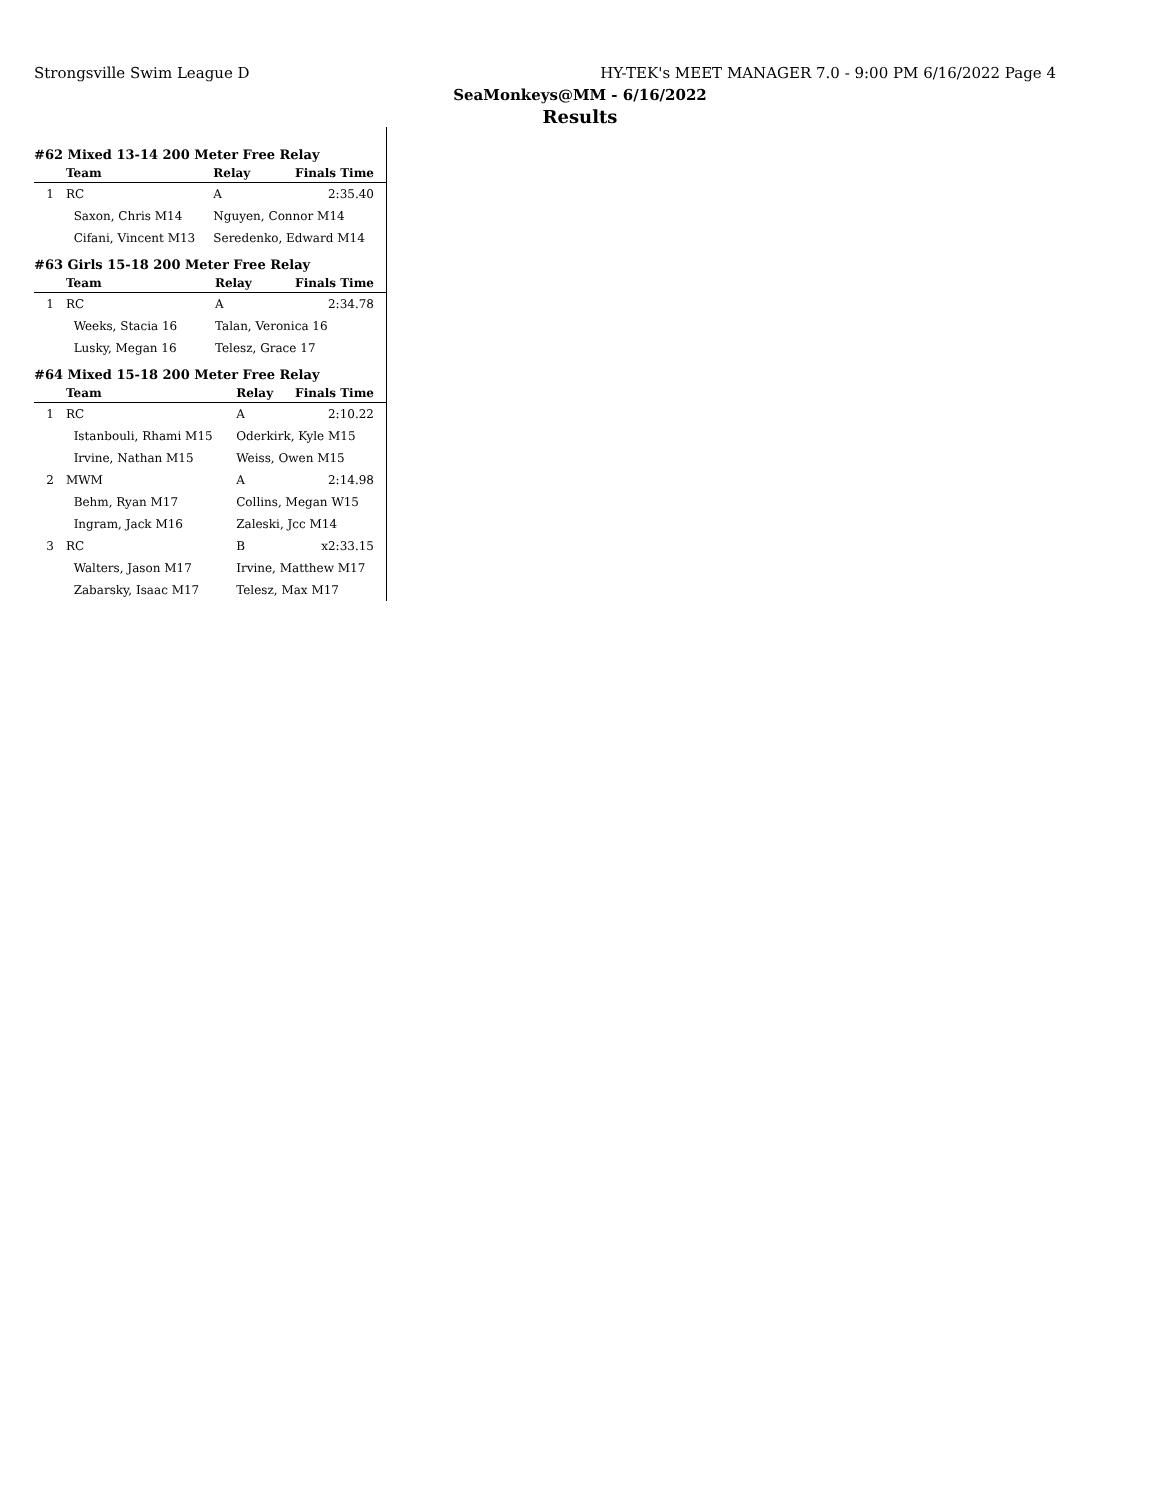Strongsville Swim League D HY-TEK's MEET MANAGER 7.0 - 9:00 PM 6/16/2022 Page 4
SeaMonkeys@MM - 6/16/2022
Results
#62 Mixed 13-14 200 Meter Free Relay
| | Team | Relay | Finals Time |
| --- | --- | --- | --- |
| 1 | RC | A | 2:35.40 |
| | Saxon, Chris M14 | Nguyen, Connor M14 | |
| | Cifani, Vincent M13 | Seredenko, Edward M14 | |
#63 Girls 15-18 200 Meter Free Relay
| | Team | Relay | Finals Time |
| --- | --- | --- | --- |
| 1 | RC | A | 2:34.78 |
| | Weeks, Stacia 16 | Talan, Veronica 16 | |
| | Lusky, Megan 16 | Telesz, Grace 17 | |
#64 Mixed 15-18 200 Meter Free Relay
| | Team | Relay | Finals Time |
| --- | --- | --- | --- |
| 1 | RC | A | 2:10.22 |
| | Istanbouli, Rhami M15 | Oderkirk, Kyle M15 | |
| | Irvine, Nathan M15 | Weiss, Owen M15 | |
| 2 | MWM | A | 2:14.98 |
| | Behm, Ryan M17 | Collins, Megan W15 | |
| | Ingram, Jack M16 | Zaleski, Jcc M14 | |
| 3 | RC | B | x2:33.15 |
| | Walters, Jason M17 | Irvine, Matthew M17 | |
| | Zabarsky, Isaac M17 | Telesz, Max M17 | |